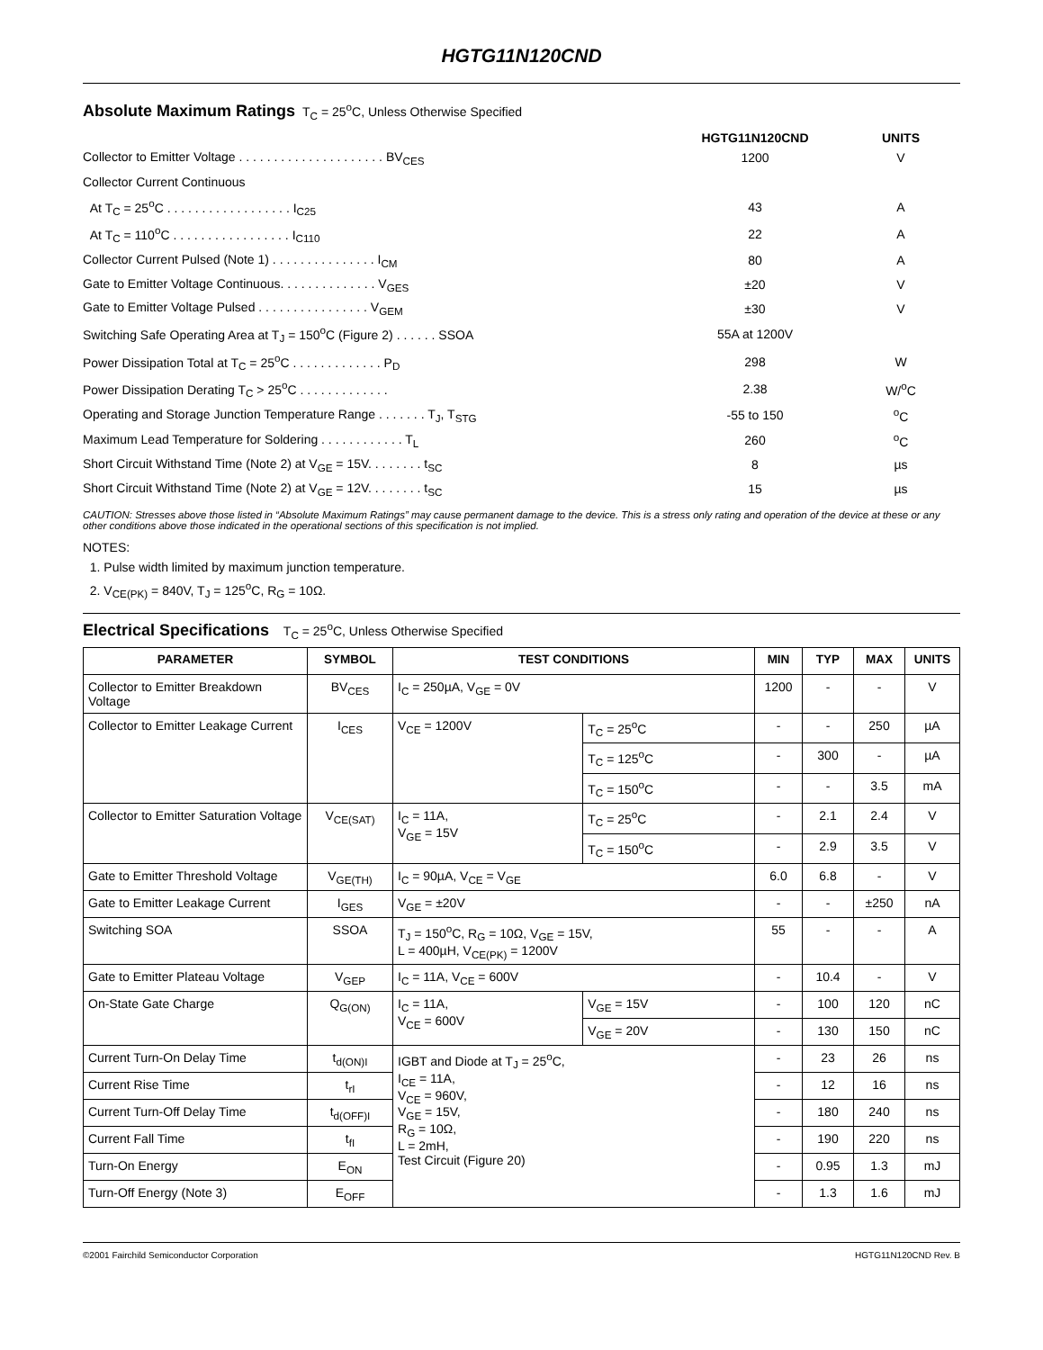HGTG11N120CND
Absolute Maximum Ratings
T<sub>C</sub> = 25<sup>o</sup>C, Unless Otherwise Specified
| | HGTG11N120CND | UNITS |
| --- | --- | --- |
| Collector to Emitter Voltage . . . . . . . . . . . . . . . . . . . . . BV<sub>CES</sub> | 1200 | V |
| Collector Current Continuous | | |
| At T<sub>C</sub> = 25<sup>o</sup>C . . . . . . . . . . . . . . . . . . I<sub>C25</sub> | 43 | A |
| At T<sub>C</sub> = 110<sup>o</sup>C . . . . . . . . . . . . . . . . . I<sub>C110</sub> | 22 | A |
| Collector Current Pulsed (Note 1) . . . . . . . . . . . . . . . I<sub>CM</sub> | 80 | A |
| Gate to Emitter Voltage Continuous. . . . . . . . . . . . . . V<sub>GES</sub> | ±20 | V |
| Gate to Emitter Voltage Pulsed . . . . . . . . . . . . . . . . V<sub>GEM</sub> | ±30 | V |
| Switching Safe Operating Area at T<sub>J</sub> = 150<sup>o</sup>C (Figure 2) . . . . . . SSOA | 55A at 1200V | |
| Power Dissipation Total at T<sub>C</sub> = 25<sup>o</sup>C . . . . . . . . . . . . . P<sub>D</sub> | 298 | W |
| Power Dissipation Derating T<sub>C</sub> > 25<sup>o</sup>C . . . . . . . . . . . . . | 2.38 | W/<sup>o</sup>C |
| Operating and Storage Junction Temperature Range . . . . . . . T<sub>J</sub>, T<sub>STG</sub> | -55 to 150 | <sup>o</sup> C |
| Maximum Lead Temperature for Soldering . . . . . . . . . . . . T<sub>L</sub> | 260 | <sup>o</sup> C |
| Short Circuit Withstand Time (Note 2) at V<sub>GE</sub> = 15V. . . . . . . . t<sub>SC</sub> | 8 | µs |
| Short Circuit Withstand Time (Note 2) at V<sub>GE</sub> = 12V. . . . . . . . t<sub>SC</sub> | 15 | µs |
CAUTION: Stresses above those listed in “Absolute Maximum Ratings” may cause permanent damage to the device. This is a stress only rating and operation of the device at these or any other conditions above those indicated in the operational sections of this specification is not implied.
NOTES:
1. Pulse width limited by maximum junction temperature.
2. V<sub>CE(PK)</sub> = 840V, T<sub>J</sub> = 125<sup>o</sup>C, R<sub>G</sub> = 10Ω.
Electrical Specifications
T<sub>C</sub> = 25<sup>o</sup>C, Unless Otherwise Specified
| PARAMETER | SYMBOL | TEST CONDITIONS | | MIN | TYP | MAX | UNITS |
| --- | --- | --- | --- | --- | --- | --- | --- |
| Collector to Emitter Breakdown Voltage | BV<sub>CES</sub> | I<sub>C</sub> = 250µA, V<sub>GE</sub> = 0V | | 1200 | - | - | V |
| Collector to Emitter Leakage Current | I<sub>CES</sub> | V<sub>CE</sub> = 1200V | T<sub>C</sub> = 25<sup>o</sup>C | - | - | 250 | µA |
| | | | T<sub>C</sub> = 125<sup>o</sup>C | - | 300 | - | µA |
| | | | T<sub>C</sub> = 150<sup>o</sup>C | - | - | 3.5 | mA |
| Collector to Emitter Saturation Voltage | V<sub>CE(SAT)</sub> | I<sub>C</sub> = 11A, V<sub>GE</sub> = 15V | T<sub>C</sub> = 25<sup>o</sup>C | - | 2.1 | 2.4 | V |
| | | | T<sub>C</sub> = 150<sup>o</sup>C | - | 2.9 | 3.5 | V |
| Gate to Emitter Threshold Voltage | V<sub>GE(TH)</sub> | I<sub>C</sub> = 90µA, V<sub>CE</sub> = V<sub>GE</sub> | | 6.0 | 6.8 | - | V |
| Gate to Emitter Leakage Current | I<sub>GES</sub> | V<sub>GE</sub> = ±20V | | - | - | ±250 | nA |
| Switching SOA | SSOA | T<sub>J</sub> = 150<sup>o</sup>C, R<sub>G</sub> = 10Ω, V<sub>GE</sub> = 15V, L = 400µH, V<sub>CE(PK)</sub> = 1200V | | 55 | - | - | A |
| Gate to Emitter Plateau Voltage | V<sub>GEP</sub> | I<sub>C</sub> = 11A, V<sub>CE</sub> = 600V | | - | 10.4 | - | V |
| On-State Gate Charge | Q<sub>G(ON)</sub> | I<sub>C</sub> = 11A, V<sub>CE</sub> = 600V | V<sub>GE</sub> = 15V | - | 100 | 120 | nC |
| | | | V<sub>GE</sub> = 20V | - | 130 | 150 | nC |
| Current Turn-On Delay Time | t<sub>d(ON)I</sub> | IGBT and Diode at T<sub>J</sub> = 25<sup>o</sup>C, I<sub>CE</sub> = 11A, V<sub>CE</sub> = 960V, V<sub>GE</sub> = 15V, R<sub>G</sub> = 10Ω, L = 2mH, Test Circuit (Figure 20) | | - | 23 | 26 | ns |
| Current Rise Time | t<sub>rI</sub> | | | - | 12 | 16 | ns |
| Current Turn-Off Delay Time | t<sub>d(OFF)I</sub> | | | - | 180 | 240 | ns |
| Current Fall Time | t<sub>fI</sub> | | | - | 190 | 220 | ns |
| Turn-On Energy | E<sub>ON</sub> | | | - | 0.95 | 1.3 | mJ |
| Turn-Off Energy (Note 3) | E<sub>OFF</sub> | | | - | 1.3 | 1.6 | mJ |
©2001 Fairchild Semiconductor Corporation HGTG11N120CND Rev. B